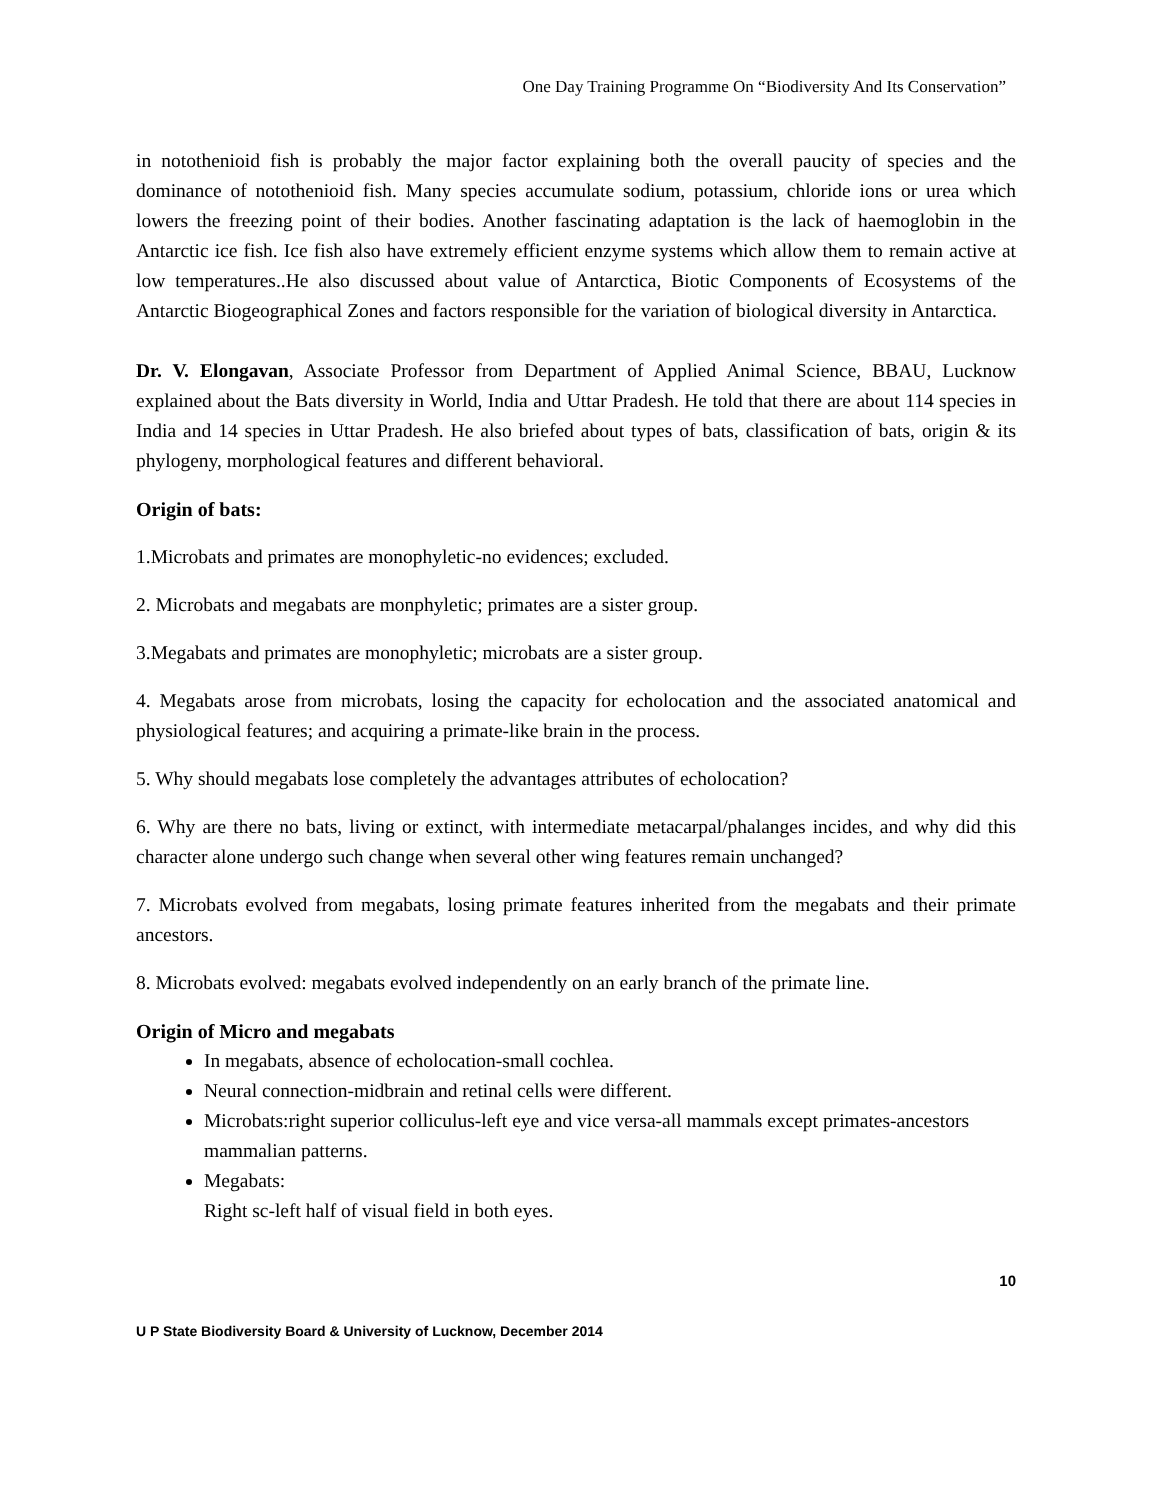One Day Training Programme On “Biodiversity And Its Conservation”
in notothenioid fish is probably the major factor explaining both the overall paucity of species and the dominance of notothenioid fish. Many species accumulate sodium, potassium, chloride ions or urea which lowers the freezing point of their bodies. Another fascinating adaptation is the lack of haemoglobin in the Antarctic ice fish. Ice fish also have extremely efficient enzyme systems which allow them to remain active at low temperatures..He also discussed about value of Antarctica, Biotic Components of Ecosystems of the Antarctic Biogeographical Zones and factors responsible for the variation of biological diversity in Antarctica.
Dr. V. Elongavan, Associate Professor from Department of Applied Animal Science, BBAU, Lucknow explained about the Bats diversity in World, India and Uttar Pradesh. He told that there are about 114 species in India and 14 species in Uttar Pradesh. He also briefed about types of bats, classification of bats, origin & its phylogeny, morphological features and different behavioral.
Origin of bats:
1.Microbats and primates are monophyletic-no evidences; excluded.
2. Microbats and megabats are monphyletic; primates are a sister group.
3.Megabats and primates are monophyletic; microbats are a sister group.
4. Megabats arose from microbats, losing the capacity for echolocation and the associated anatomical and physiological features; and acquiring a primate-like brain in the process.
5. Why should megabats lose completely the advantages attributes of echolocation?
6. Why are there no bats, living or extinct, with intermediate metacarpal/phalanges incides, and why did this character alone undergo such change when several other wing features remain unchanged?
7. Microbats evolved from megabats, losing primate features inherited from the megabats and their primate ancestors.
8. Microbats evolved: megabats evolved independently on an early branch of the primate line.
Origin of Micro and megabats
In megabats, absence of echolocation-small cochlea.
Neural connection-midbrain and retinal cells were different.
Microbats:right superior colliculus-left eye and vice versa-all mammals except primates-ancestors mammalian patterns.
Megabats:
Right sc-left half of visual field in both eyes.
10
U P State Biodiversity Board & University of Lucknow, December 2014